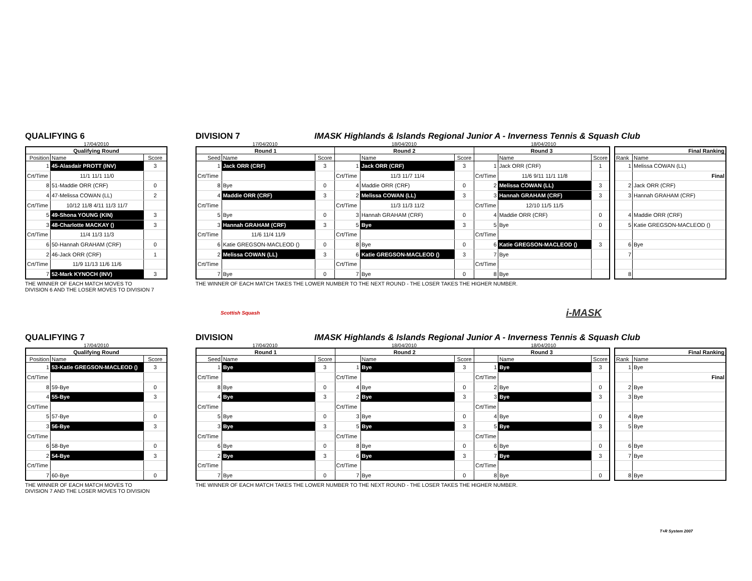QUALIFYING 6
DIVISION 7
IMASK Highlands & Islands Regional Junior A - Inverness Tennis & Squash Club
17/04/2010 17/04/2010 18/04/2010 18/04/2010
| Qualifying Round | | |
| --- | --- | --- |
| Position | Name | Score |
| 1 | 45-Alasdair PROTT (INV) | 3 |
| Crt/Time | 11/1 11/1 11/0 | |
| 8 | 51-Maddie ORR (CRF) | 0 |
| 4 | 47-Melissa COWAN (LL) | 2 |
| Crt/Time | 10/12 11/8 4/11 11/3 11/7 | |
| 5 | 49-Shona YOUNG (KIN) | 3 |
| 3 | 48-Charlotte MACKAY () | 3 |
| Crt/Time | 11/4 11/3 11/3 | |
| 6 | 50-Hannah GRAHAM (CRF) | 0 |
| 2 | 46-Jack ORR (CRF) | 1 |
| Crt/Time | 11/9 11/13 11/6 11/6 | |
| 7 | 52-Mark KYNOCH (INV) | 3 |
| Round 1 | | | Round 2 | | | Round 3 | | |
| --- | --- | --- | --- | --- | --- | --- | --- | --- |
| Seed | Name | Score | | Name | Score | | Name | Score |
| 1 | Jack ORR (CRF) | 3 | 1 | Jack ORR (CRF) | 3 | 1 | Jack ORR (CRF) | 1 |
| Crt/Time | | | Crt/Time | 11/3 11/7 11/4 | | Crt/Time | 11/6 9/11 11/1 11/8 | |
| 8 | Bye | 0 | 4 | Maddie ORR (CRF) | 0 | 2 | Melissa COWAN (LL) | 3 |
| 4 | Maddie ORR (CRF) | 3 | 2 | Melissa COWAN (LL) | 3 | 3 | Hannah GRAHAM (CRF) | 3 |
| Crt/Time | | | Crt/Time | 11/3 11/3 11/2 | | Crt/Time | 12/10 11/5 11/5 | |
| 5 | Bye | 0 | 3 | Hannah GRAHAM (CRF) | 0 | 4 | Maddie ORR (CRF) | 0 |
| 3 | Hannah GRAHAM (CRF) | 3 | 5 | Bye | 3 | 5 | Bye | 0 |
| Crt/Time | 11/6 11/4 11/9 | | Crt/Time | | | Crt/Time | | |
| 6 | Katie GREGSON-MACLEOD () | 0 | 8 | Bye | 0 | 6 | Katie GREGSON-MACLEOD () | 3 |
| 2 | Melissa COWAN (LL) | 3 | 6 | Katie GREGSON-MACLEOD () | 3 | 7 | Bye | |
| Crt/Time | | | Crt/Time | | | Crt/Time | | |
| 7 | Bye | 0 | 7 | Bye | 0 | 8 | Bye | |
| Final Ranking | |
| --- | --- |
| Rank | Name |
| 1 | Melissa COWAN (LL) |
| | Final |
| 2 | Jack ORR (CRF) |
| 3 | Hannah GRAHAM (CRF) |
| 4 | Maddie ORR (CRF) |
| 5 | Katie GREGSON-MACLEOD () |
| 6 | Bye |
| 7 | |
| 8 | |
THE WINNER OF EACH MATCH MOVES TO
DIVISION 6 AND THE LOSER MOVES TO DIVISION 7
THE WINNER OF EACH MATCH TAKES THE LOWER NUMBER TO THE NEXT ROUND - THE LOSER TAKES THE HIGHER NUMBER.
Scottish Squash
i-MASK
QUALIFYING 7
DIVISION
IMASK Highlands & Islands Regional Junior A - Inverness Tennis & Squash Club
17/04/2010 17/04/2010 18/04/2010 18/04/2010
| Qualifying Round | | |
| --- | --- | --- |
| Position | Name | Score |
| 1 | 53-Katie GREGSON-MACLEOD () | 3 |
| Crt/Time | | |
| 8 | 59-Bye | 0 |
| 4 | 55-Bye | 3 |
| Crt/Time | | |
| 5 | 57-Bye | 0 |
| 3 | 56-Bye | 3 |
| Crt/Time | | |
| 6 | 58-Bye | 0 |
| 2 | 54-Bye | 3 |
| Crt/Time | | |
| 7 | 60-Bye | 0 |
| Round 1 | | | Round 2 | | | Round 3 | | |
| --- | --- | --- | --- | --- | --- | --- | --- | --- |
| Seed | Name | Score | | Name | Score | | Name | Score |
| 1 | Bye | 3 | 1 | Bye | 3 | 1 | Bye | 3 |
| Crt/Time | | | Crt/Time | | | Crt/Time | | |
| 8 | Bye | 0 | 4 | Bye | 0 | 2 | Bye | 0 |
| 4 | Bye | 3 | 2 | Bye | 3 | 3 | Bye | 3 |
| Crt/Time | | | Crt/Time | | | Crt/Time | | |
| 5 | Bye | 0 | 3 | Bye | 0 | 4 | Bye | 0 |
| 3 | Bye | 3 | 5 | Bye | 3 | 5 | Bye | 3 |
| Crt/Time | | | Crt/Time | | | Crt/Time | | |
| 6 | Bye | 0 | 8 | Bye | 0 | 6 | Bye | 0 |
| 2 | Bye | 3 | 6 | Bye | 3 | 7 | Bye | 3 |
| Crt/Time | | | Crt/Time | | | Crt/Time | | |
| 7 | Bye | 0 | 7 | Bye | 0 | 8 | Bye | 0 |
| Final Ranking | |
| --- | --- |
| Rank | Name |
| 1 | Bye |
| | Final |
| 2 | Bye |
| 3 | Bye |
| 4 | Bye |
| 5 | Bye |
| 6 | Bye |
| 7 | Bye |
| 8 | Bye |
THE WINNER OF EACH MATCH MOVES TO
DIVISION 7 AND THE LOSER MOVES TO DIVISION
THE WINNER OF EACH MATCH TAKES THE LOWER NUMBER TO THE NEXT ROUND - THE LOSER TAKES THE HIGHER NUMBER.
T+R System 2007